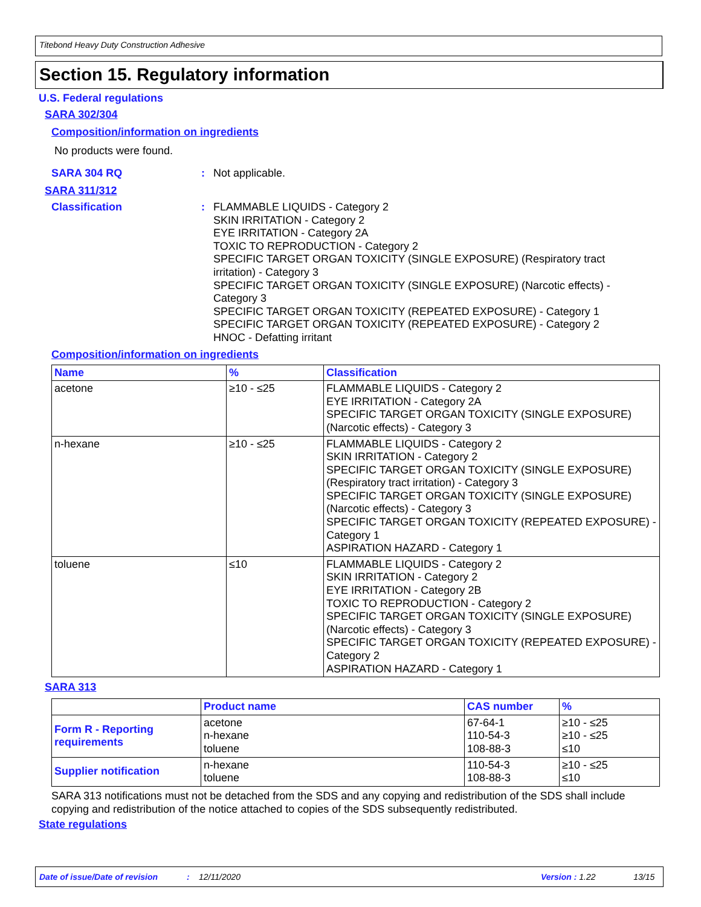Titebond Heavy Duty Construction Adhesive
Section 15. Regulatory information
U.S. Federal regulations
SARA 302/304
Composition/information on ingredients
No products were found.
SARA 304 RQ : Not applicable.
SARA 311/312
Classification : FLAMMABLE LIQUIDS - Category 2
SKIN IRRITATION - Category 2
EYE IRRITATION - Category 2A
TOXIC TO REPRODUCTION - Category 2
SPECIFIC TARGET ORGAN TOXICITY (SINGLE EXPOSURE) (Respiratory tract irritation) - Category 3
SPECIFIC TARGET ORGAN TOXICITY (SINGLE EXPOSURE) (Narcotic effects) - Category 3
SPECIFIC TARGET ORGAN TOXICITY (REPEATED EXPOSURE) - Category 1
SPECIFIC TARGET ORGAN TOXICITY (REPEATED EXPOSURE) - Category 2
HNOC - Defatting irritant
Composition/information on ingredients
| Name | % | Classification |
| --- | --- | --- |
| acetone | ≥10 - ≤25 | FLAMMABLE LIQUIDS - Category 2 EYE IRRITATION - Category 2A SPECIFIC TARGET ORGAN TOXICITY (SINGLE EXPOSURE) (Narcotic effects) - Category 3 |
| n-hexane | ≥10 - ≤25 | FLAMMABLE LIQUIDS - Category 2 SKIN IRRITATION - Category 2 SPECIFIC TARGET ORGAN TOXICITY (SINGLE EXPOSURE) (Respiratory tract irritation) - Category 3 SPECIFIC TARGET ORGAN TOXICITY (SINGLE EXPOSURE) (Narcotic effects) - Category 3 SPECIFIC TARGET ORGAN TOXICITY (REPEATED EXPOSURE) - Category 1 ASPIRATION HAZARD - Category 1 |
| toluene | ≤10 | FLAMMABLE LIQUIDS - Category 2 SKIN IRRITATION - Category 2 EYE IRRITATION - Category 2B TOXIC TO REPRODUCTION - Category 2 SPECIFIC TARGET ORGAN TOXICITY (SINGLE EXPOSURE) (Narcotic effects) - Category 3 SPECIFIC TARGET ORGAN TOXICITY (REPEATED EXPOSURE) - Category 2 ASPIRATION HAZARD - Category 1 |
SARA 313
| | Product name | CAS number | % |
| --- | --- | --- | --- |
| Form R - Reporting requirements | acetone n-hexane toluene | 67-64-1 110-54-3 108-88-3 | ≥10 - ≤25 ≥10 - ≤25 ≤10 |
| Supplier notification | n-hexane toluene | 110-54-3 108-88-3 | ≥10 - ≤25 ≤10 |
SARA 313 notifications must not be detached from the SDS and any copying and redistribution of the SDS shall include copying and redistribution of the notice attached to copies of the SDS subsequently redistributed.
State regulations
Date of issue/Date of revision: 12/11/2020 Version : 1.22 13/15